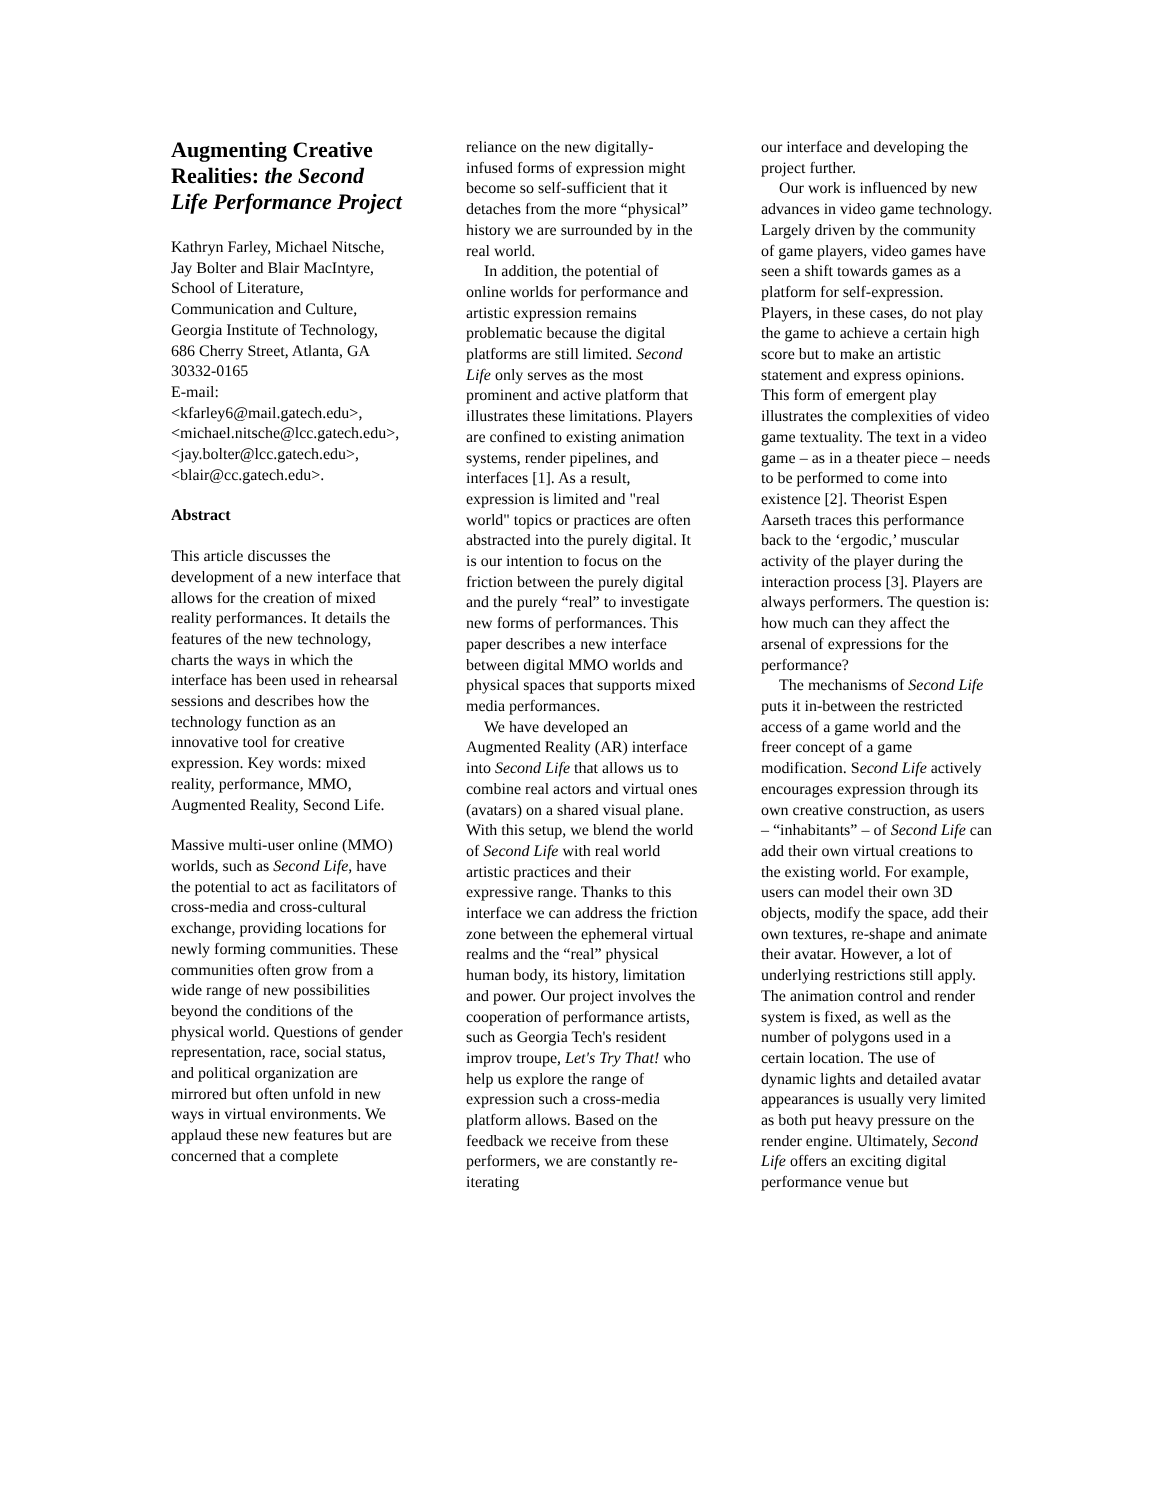Augmenting Creative Realities: the Second Life Performance Project
Kathryn Farley, Michael Nitsche, Jay Bolter and Blair MacIntyre, School of Literature, Communication and Culture, Georgia Institute of Technology, 686 Cherry Street, Atlanta, GA 30332-0165
E-mail:
<kfarley6@mail.gatech.edu>, <michael.nitsche@lcc.gatech.edu>, <jay.bolter@lcc.gatech.edu>, <blair@cc.gatech.edu>.
Abstract
This article discusses the development of a new interface that allows for the creation of mixed reality performances. It details the features of the new technology, charts the ways in which the interface has been used in rehearsal sessions and describes how the technology function as an innovative tool for creative expression. Key words: mixed reality, performance, MMO, Augmented Reality, Second Life.
Massive multi-user online (MMO) worlds, such as Second Life, have the potential to act as facilitators of cross-media and cross-cultural exchange, providing locations for newly forming communities. These communities often grow from a wide range of new possibilities beyond the conditions of the physical world. Questions of gender representation, race, social status, and political organization are mirrored but often unfold in new ways in virtual environments. We applaud these new features but are concerned that a complete
reliance on the new digitally-infused forms of expression might become so self-sufficient that it detaches from the more “physical” history we are surrounded by in the real world.
In addition, the potential of online worlds for performance and artistic expression remains problematic because the digital platforms are still limited. Second Life only serves as the most prominent and active platform that illustrates these limitations. Players are confined to existing animation systems, render pipelines, and interfaces [1]. As a result, expression is limited and "real world" topics or practices are often abstracted into the purely digital. It is our intention to focus on the friction between the purely digital and the purely “real” to investigate new forms of performances. This paper describes a new interface between digital MMO worlds and physical spaces that supports mixed media performances.
We have developed an Augmented Reality (AR) interface into Second Life that allows us to combine real actors and virtual ones (avatars) on a shared visual plane. With this setup, we blend the world of Second Life with real world artistic practices and their expressive range. Thanks to this interface we can address the friction zone between the ephemeral virtual realms and the “real” physical human body, its history, limitation and power. Our project involves the cooperation of performance artists, such as Georgia Tech's resident improv troupe, Let's Try That! who help us explore the range of expression such a cross-media platform allows. Based on the feedback we receive from these performers, we are constantly re-iterating
our interface and developing the project further.
Our work is influenced by new advances in video game technology. Largely driven by the community of game players, video games have seen a shift towards games as a platform for self-expression. Players, in these cases, do not play the game to achieve a certain high score but to make an artistic statement and express opinions. This form of emergent play illustrates the complexities of video game textuality. The text in a video game – as in a theater piece – needs to be performed to come into existence [2]. Theorist Espen Aarseth traces this performance back to the ‘ergodic,’ muscular activity of the player during the interaction process [3]. Players are always performers. The question is: how much can they affect the arsenal of expressions for the performance?
The mechanisms of Second Life puts it in-between the restricted access of a game world and the freer concept of a game modification. Second Life actively encourages expression through its own creative construction, as users – “inhabitants” – of Second Life can add their own virtual creations to the existing world. For example, users can model their own 3D objects, modify the space, add their own textures, re-shape and animate their avatar. However, a lot of underlying restrictions still apply. The animation control and render system is fixed, as well as the number of polygons used in a certain location. The use of dynamic lights and detailed avatar appearances is usually very limited as both put heavy pressure on the render engine. Ultimately, Second Life offers an exciting digital performance venue but